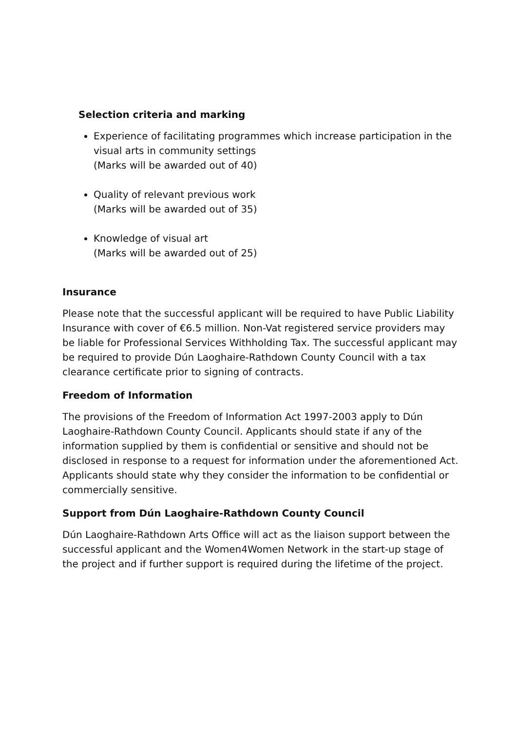Selection criteria and marking
Experience of facilitating programmes which increase participation in the visual arts in community settings
(Marks will be awarded out of 40)
Quality of relevant previous work
(Marks will be awarded out of 35)
Knowledge of visual art
(Marks will be awarded out of 25)
Insurance
Please note that the successful applicant will be required to have Public Liability Insurance with cover of €6.5 million. Non-Vat registered service providers may be liable for Professional Services Withholding Tax. The successful applicant may be required to provide Dún Laoghaire-Rathdown County Council with a tax clearance certificate prior to signing of contracts.
Freedom of Information
The provisions of the Freedom of Information Act 1997-2003 apply to Dún Laoghaire-Rathdown County Council. Applicants should state if any of the information supplied by them is confidential or sensitive and should not be disclosed in response to a request for information under the aforementioned Act. Applicants should state why they consider the information to be confidential or commercially sensitive.
Support from Dún Laoghaire-Rathdown County Council
Dún Laoghaire-Rathdown Arts Office will act as the liaison support between the successful applicant and the Women4Women Network in the start-up stage of the project and if further support is required during the lifetime of the project.